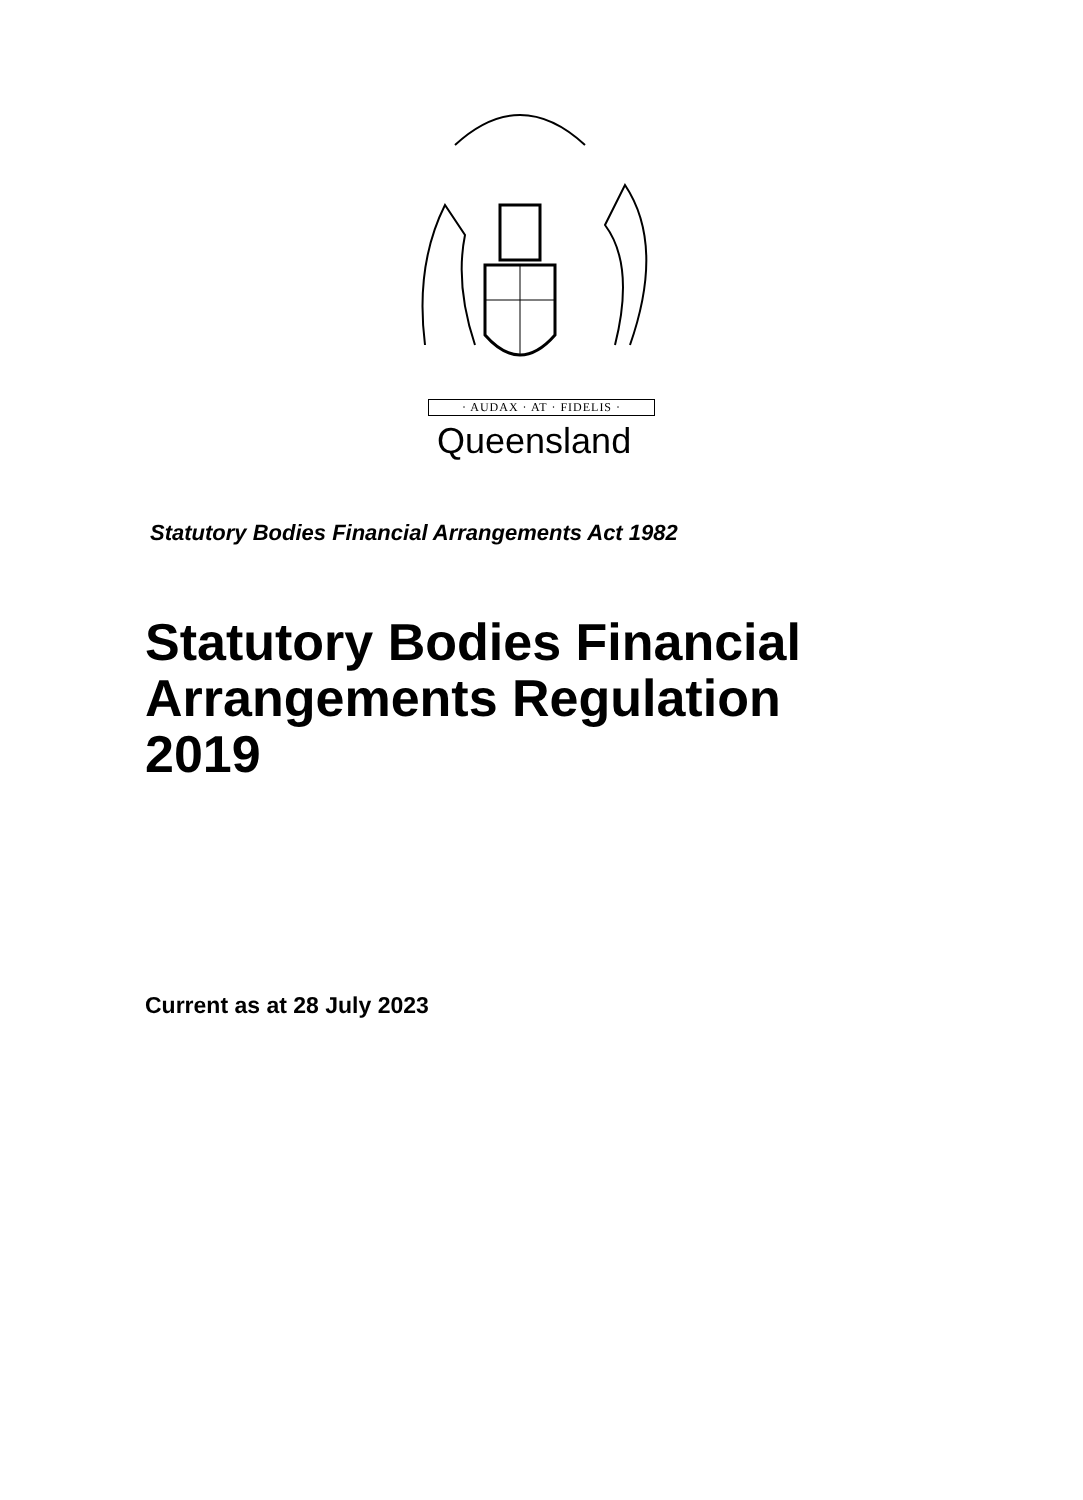· AUDAX · AT · FIDELIS ·
Queensland
Statutory Bodies Financial Arrangements Act 1982
Statutory Bodies Financial
Arrangements Regulation
2019
Current as at 28 July 2023